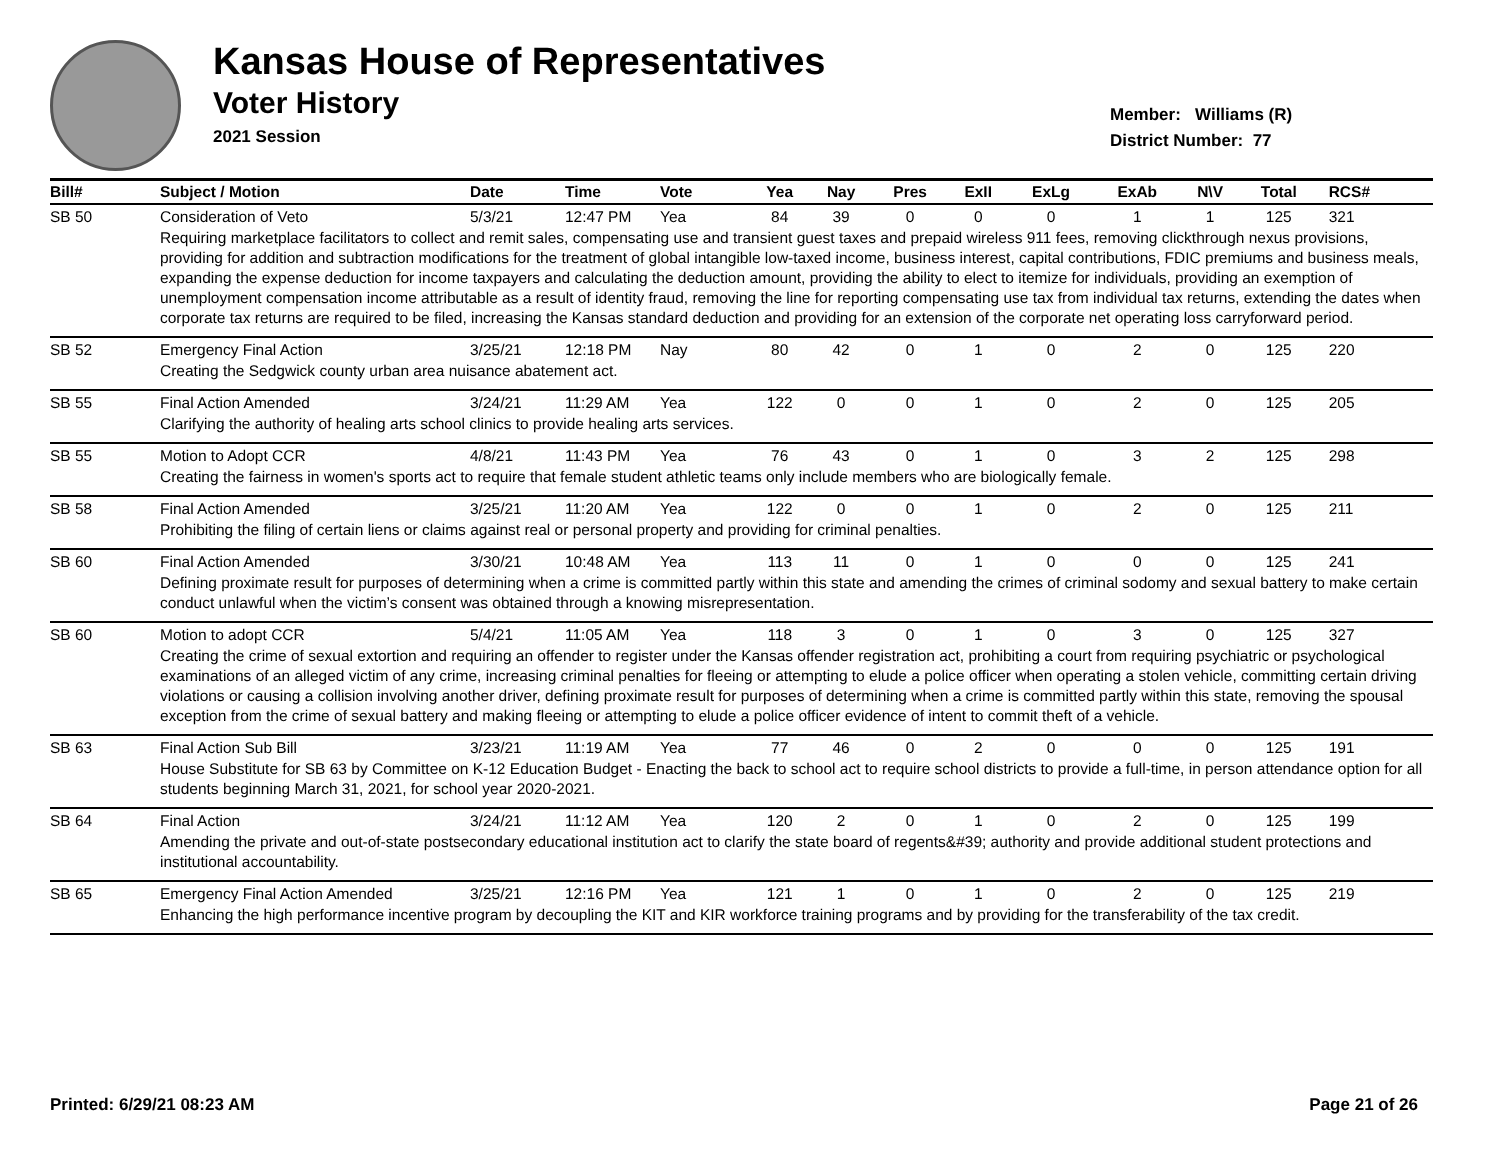Kansas House of Representatives
Voter History
2021 Session
Member: Williams (R)
District Number: 77
| Bill# | Subject / Motion | Date | Time | Vote | Yea | Nay | Pres | ExII | ExLg | ExAb | N\V | Total | RCS# |
| --- | --- | --- | --- | --- | --- | --- | --- | --- | --- | --- | --- | --- | --- |
| SB 50 | Consideration of Veto | 5/3/21 | 12:47 PM | Yea | 84 | 39 | 0 | 0 | 0 | 1 | 1 | 125 | 321 |
| | Requiring marketplace facilitators to collect and remit sales, compensating use and transient guest taxes and prepaid wireless 911 fees, removing clickthrough nexus provisions, providing for addition and subtraction modifications for the treatment of global intangible low-taxed income, business interest, capital contributions, FDIC premiums and business meals, expanding the expense deduction for income taxpayers and calculating the deduction amount, providing the ability to elect to itemize for individuals, providing an exemption of unemployment compensation income attributable as a result of identity fraud, removing the line for reporting compensating use tax from individual tax returns, extending the dates when corporate tax returns are required to be filed, increasing the Kansas standard deduction and providing for an extension of the corporate net operating loss carryforward period. | | | | | | | | | | | | |
| SB 52 | Emergency Final Action | 3/25/21 | 12:18 PM | Nay | 80 | 42 | 0 | 1 | 0 | 2 | 0 | 125 | 220 |
| | Creating the Sedgwick county urban area nuisance abatement act. | | | | | | | | | | | | |
| SB 55 | Final Action Amended | 3/24/21 | 11:29 AM | Yea | 122 | 0 | 0 | 1 | 0 | 2 | 0 | 125 | 205 |
| | Clarifying the authority of healing arts school clinics to provide healing arts services. | | | | | | | | | | | | |
| SB 55 | Motion to Adopt CCR | 4/8/21 | 11:43 PM | Yea | 76 | 43 | 0 | 1 | 0 | 3 | 2 | 125 | 298 |
| | Creating the fairness in women's sports act to require that female student athletic teams only include members who are biologically female. | | | | | | | | | | | | |
| SB 58 | Final Action Amended | 3/25/21 | 11:20 AM | Yea | 122 | 0 | 0 | 1 | 0 | 2 | 0 | 125 | 211 |
| | Prohibiting the filing of certain liens or claims against real or personal property and providing for criminal penalties. | | | | | | | | | | | | |
| SB 60 | Final Action Amended | 3/30/21 | 10:48 AM | Yea | 113 | 11 | 0 | 1 | 0 | 0 | 0 | 125 | 241 |
| | Defining proximate result for purposes of determining when a crime is committed partly within this state and amending the crimes of criminal sodomy and sexual battery to make certain conduct unlawful when the victim’s consent was obtained through a knowing misrepresentation. | | | | | | | | | | | | |
| SB 60 | Motion to adopt CCR | 5/4/21 | 11:05 AM | Yea | 118 | 3 | 0 | 1 | 0 | 3 | 0 | 125 | 327 |
| | Creating the crime of sexual extortion and requiring an offender to register under the Kansas offender registration act, prohibiting a court from requiring psychiatric or psychological examinations of an alleged victim of any crime, increasing criminal penalties for fleeing or attempting to elude a police officer when operating a stolen vehicle, committing certain driving violations or causing a collision involving another driver, defining proximate result for purposes of determining when a crime is committed partly within this state, removing the spousal exception from the crime of sexual battery and making fleeing or attempting to elude a police officer evidence of intent to commit theft of a vehicle. | | | | | | | | | | | | |
| SB 63 | Final Action Sub Bill | 3/23/21 | 11:19 AM | Yea | 77 | 46 | 0 | 2 | 0 | 0 | 0 | 125 | 191 |
| | House Substitute for SB 63 by Committee on K-12 Education Budget - Enacting the back to school act to require school districts to provide a full-time, in person attendance option for all students beginning March 31, 2021, for school year 2020-2021. | | | | | | | | | | | | |
| SB 64 | Final Action | 3/24/21 | 11:12 AM | Yea | 120 | 2 | 0 | 1 | 0 | 2 | 0 | 125 | 199 |
| | Amending the private and out-of-state postsecondary educational institution act to clarify the state board of regents&#39; authority and provide additional student protections and institutional accountability. | | | | | | | | | | | | |
| SB 65 | Emergency Final Action Amended | 3/25/21 | 12:16 PM | Yea | 121 | 1 | 0 | 1 | 0 | 2 | 0 | 125 | 219 |
| | Enhancing the high performance incentive program by decoupling the KIT and KIR workforce training programs and by providing for the transferability of the tax credit. | | | | | | | | | | | | |
Printed: 6/29/21 08:23 AM Page 21 of 26